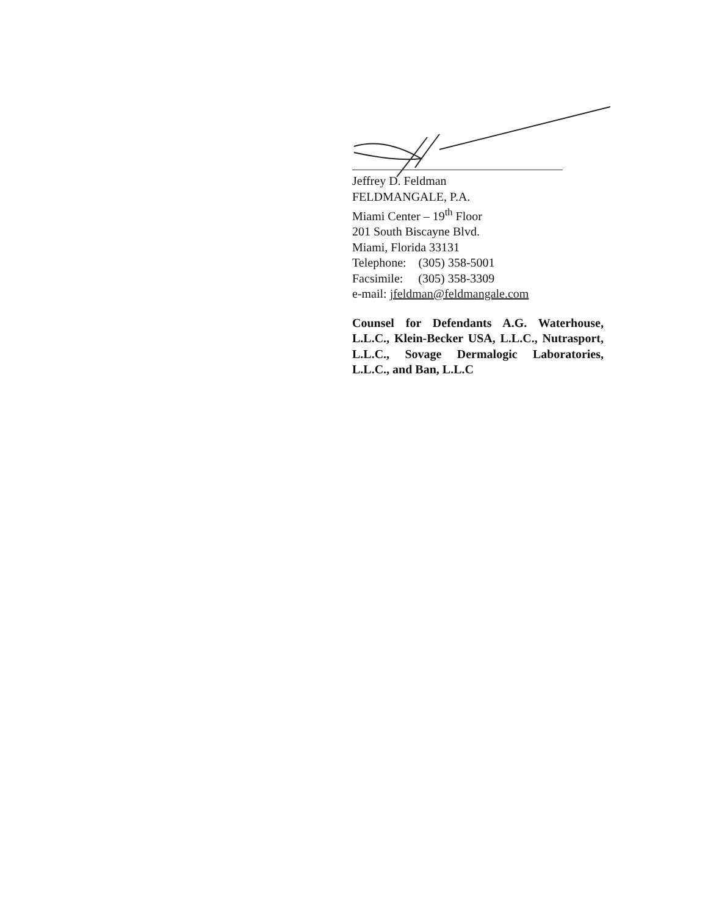Jeffrey D. Feldman
FELDMANGALE, P.A.
Miami Center – 19<sup>th</sup> Floor
201 South Biscayne Blvd.
Miami, Florida 33131
Telephone: (305) 358-5001
Facsimile: (305) 358-3309
e-mail: jfeldman@feldmangale.com
Counsel for Defendants A.G. Waterhouse, L.L.C., Klein-Becker USA, L.L.C., Nutrasport, L.L.C., Sovage Dermalogic Laboratories, L.L.C., and Ban, L.L.C